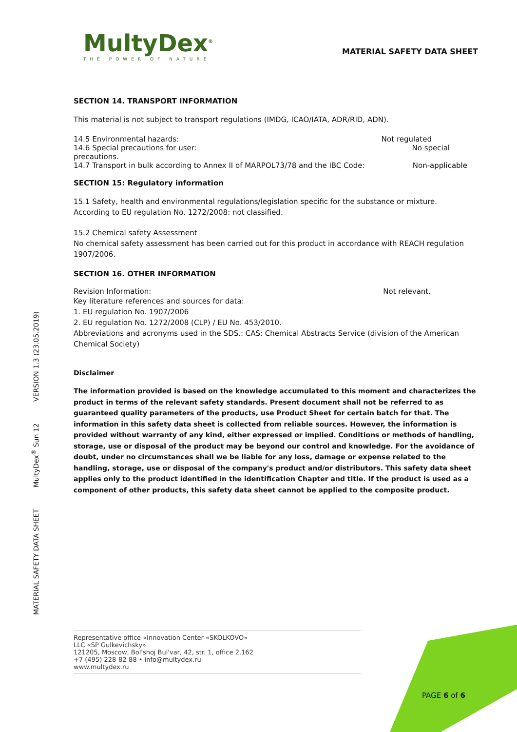MATERIAL SAFETY DATA SHEET MultyDex<sup>®</sup> Sun 12 VERSION 1.3 (23.05.2019)
MultyDex<sup>®</sup>
THE POWER OF NATURE
MATERIAL SAFETY DATA SHEET
SECTION 14. TRANSPORT INFORMATION
This material is not subject to transport regulations (IMDG, ICAO/IATA, ADR/RID, ADN).
14.5 Environmental hazards: Not regulated
14.6 Special precautions for user: No special
precautions.
14.7 Transport in bulk according to Annex II of MARPOL73/78 and the IBC Code: Non-applicable
SECTION 15: Regulatory information
15.1 Safety, health and environmental regulations/legislation specific for the substance or mixture.
According to EU regulation No. 1272/2008: not classified.
15.2 Chemical safety Assessment
No chemical safety assessment has been carried out for this product in accordance with REACH regulation 1907/2006.
SECTION 16. OTHER INFORMATION
Revision Information: Not relevant.
Key literature references and sources for data:
1. EU regulation No. 1907/2006
2. EU regulation No. 1272/2008 (CLP) / EU No. 453/2010.
Abbreviations and acronyms used in the SDS.: CAS: Chemical Abstracts Service (division of the American Chemical Society)
Disclaimer
The information provided is based on the knowledge accumulated to this moment and characterizes the product in terms of the relevant safety standards. Present document shall not be referred to as guaranteed quality parameters of the products, use Product Sheet for certain batch for that. The information in this safety data sheet is collected from reliable sources. However, the information is provided without warranty of any kind, either expressed or implied. Conditions or methods of handling, storage, use or disposal of the product may be beyond our control and knowledge. For the avoidance of doubt, under no circumstances shall we be liable for any loss, damage or expense related to the handling, storage, use or disposal of the company's product and/or distributors. This safety data sheet applies only to the product identified in the identification Chapter and title. If the product is used as a component of other products, this safety data sheet cannot be applied to the composite product.
Representative office «Innovation Center «SKOLKOVO»
LLC «SP Gulkevichsky»
121205, Moscow, Bol'shoj Bul'var, 42, str. 1, office 2.162
+7 (495) 228-82-88 • info@multydex.ru
www.multydex.ru
PAGE 6 of 6